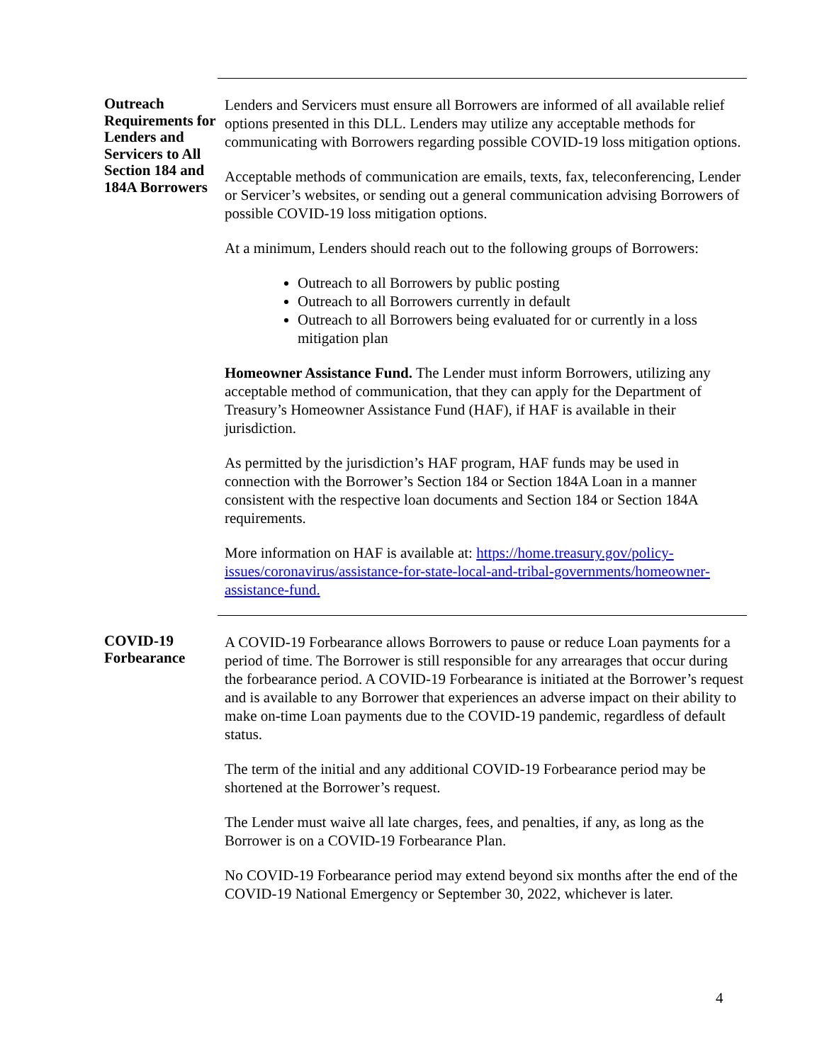Outreach Requirements for Lenders and Servicers to All Section 184 and 184A Borrowers
Lenders and Servicers must ensure all Borrowers are informed of all available relief options presented in this DLL. Lenders may utilize any acceptable methods for communicating with Borrowers regarding possible COVID-19 loss mitigation options.
Acceptable methods of communication are emails, texts, fax, teleconferencing, Lender or Servicer’s websites, or sending out a general communication advising Borrowers of possible COVID-19 loss mitigation options.
At a minimum, Lenders should reach out to the following groups of Borrowers:
Outreach to all Borrowers by public posting
Outreach to all Borrowers currently in default
Outreach to all Borrowers being evaluated for or currently in a loss mitigation plan
Homeowner Assistance Fund. The Lender must inform Borrowers, utilizing any acceptable method of communication, that they can apply for the Department of Treasury’s Homeowner Assistance Fund (HAF), if HAF is available in their jurisdiction.
As permitted by the jurisdiction’s HAF program, HAF funds may be used in connection with the Borrower’s Section 184 or Section 184A Loan in a manner consistent with the respective loan documents and Section 184 or Section 184A requirements.
More information on HAF is available at: https://home.treasury.gov/policy-issues/coronavirus/assistance-for-state-local-and-tribal-governments/homeowner-assistance-fund.
COVID-19 Forbearance
A COVID-19 Forbearance allows Borrowers to pause or reduce Loan payments for a period of time. The Borrower is still responsible for any arrearages that occur during the forbearance period. A COVID-19 Forbearance is initiated at the Borrower’s request and is available to any Borrower that experiences an adverse impact on their ability to make on-time Loan payments due to the COVID-19 pandemic, regardless of default status.
The term of the initial and any additional COVID-19 Forbearance period may be shortened at the Borrower’s request.
The Lender must waive all late charges, fees, and penalties, if any, as long as the Borrower is on a COVID-19 Forbearance Plan.
No COVID-19 Forbearance period may extend beyond six months after the end of the COVID-19 National Emergency or September 30, 2022, whichever is later.
4